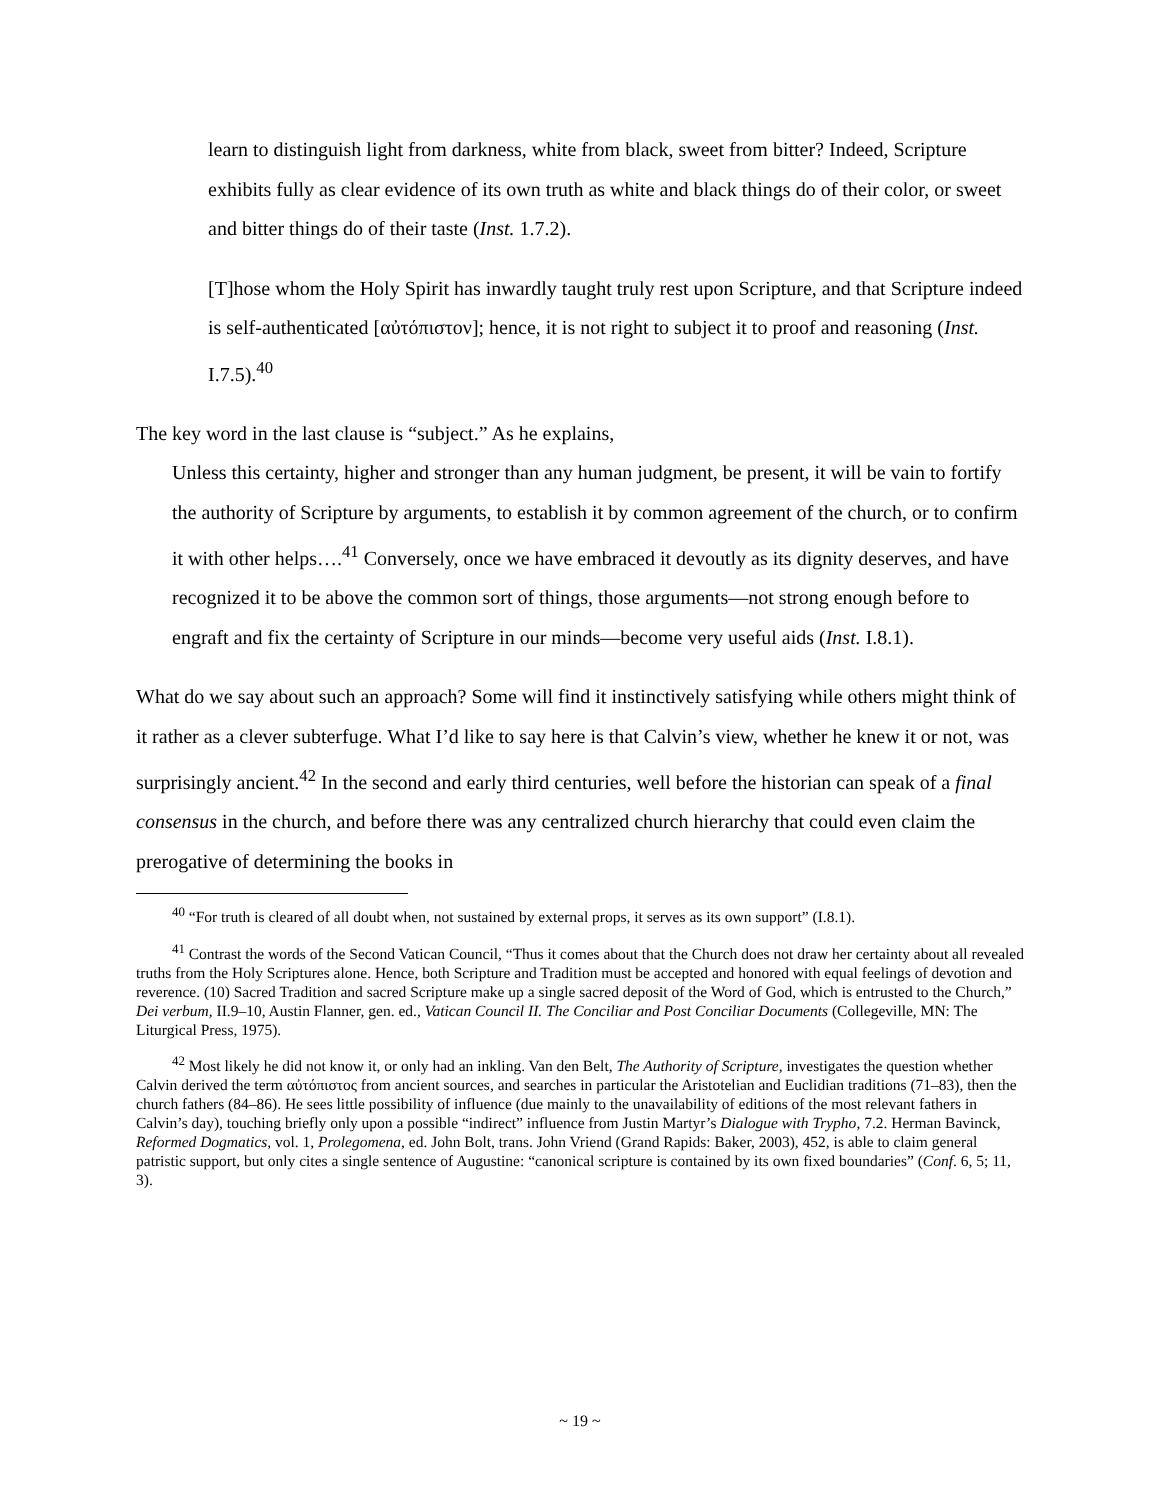learn to distinguish light from darkness, white from black, sweet from bitter? Indeed, Scripture exhibits fully as clear evidence of its own truth as white and black things do of their color, or sweet and bitter things do of their taste (Inst. 1.7.2).
[T]hose whom the Holy Spirit has inwardly taught truly rest upon Scripture, and that Scripture indeed is self-authenticated [αὐτόπιστον]; hence, it is not right to subject it to proof and reasoning (Inst. I.7.5).<sup>40</sup>
The key word in the last clause is “subject.” As he explains,
Unless this certainty, higher and stronger than any human judgment, be present, it will be vain to fortify the authority of Scripture by arguments, to establish it by common agreement of the church, or to confirm it with other helps….<sup>41</sup> Conversely, once we have embraced it devoutly as its dignity deserves, and have recognized it to be above the common sort of things, those arguments—not strong enough before to engraft and fix the certainty of Scripture in our minds—become very useful aids (Inst. I.8.1).
What do we say about such an approach? Some will find it instinctively satisfying while others might think of it rather as a clever subterfuge. What I’d like to say here is that Calvin’s view, whether he knew it or not, was surprisingly ancient.<sup>42</sup> In the second and early third centuries, well before the historian can speak of a final consensus in the church, and before there was any centralized church hierarchy that could even claim the prerogative of determining the books in
<sup>40</sup> “For truth is cleared of all doubt when, not sustained by external props, it serves as its own support” (I.8.1).
<sup>41</sup> Contrast the words of the Second Vatican Council, “Thus it comes about that the Church does not draw her certainty about all revealed truths from the Holy Scriptures alone. Hence, both Scripture and Tradition must be accepted and honored with equal feelings of devotion and reverence. (10) Sacred Tradition and sacred Scripture make up a single sacred deposit of the Word of God, which is entrusted to the Church,” Dei verbum, II.9–10, Austin Flanner, gen. ed., Vatican Council II. The Conciliar and Post Conciliar Documents (Collegeville, MN: The Liturgical Press, 1975).
<sup>42</sup> Most likely he did not know it, or only had an inkling. Van den Belt, The Authority of Scripture, investigates the question whether Calvin derived the term αὐτόπιστος from ancient sources, and searches in particular the Aristotelian and Euclidian traditions (71–83), then the church fathers (84–86). He sees little possibility of influence (due mainly to the unavailability of editions of the most relevant fathers in Calvin’s day), touching briefly only upon a possible “indirect” influence from Justin Martyr’s Dialogue with Trypho, 7.2. Herman Bavinck, Reformed Dogmatics, vol. 1, Prolegomena, ed. John Bolt, trans. John Vriend (Grand Rapids: Baker, 2003), 452, is able to claim general patristic support, but only cites a single sentence of Augustine: “canonical scripture is contained by its own fixed boundaries” (Conf. 6, 5; 11, 3).
~ 19 ~